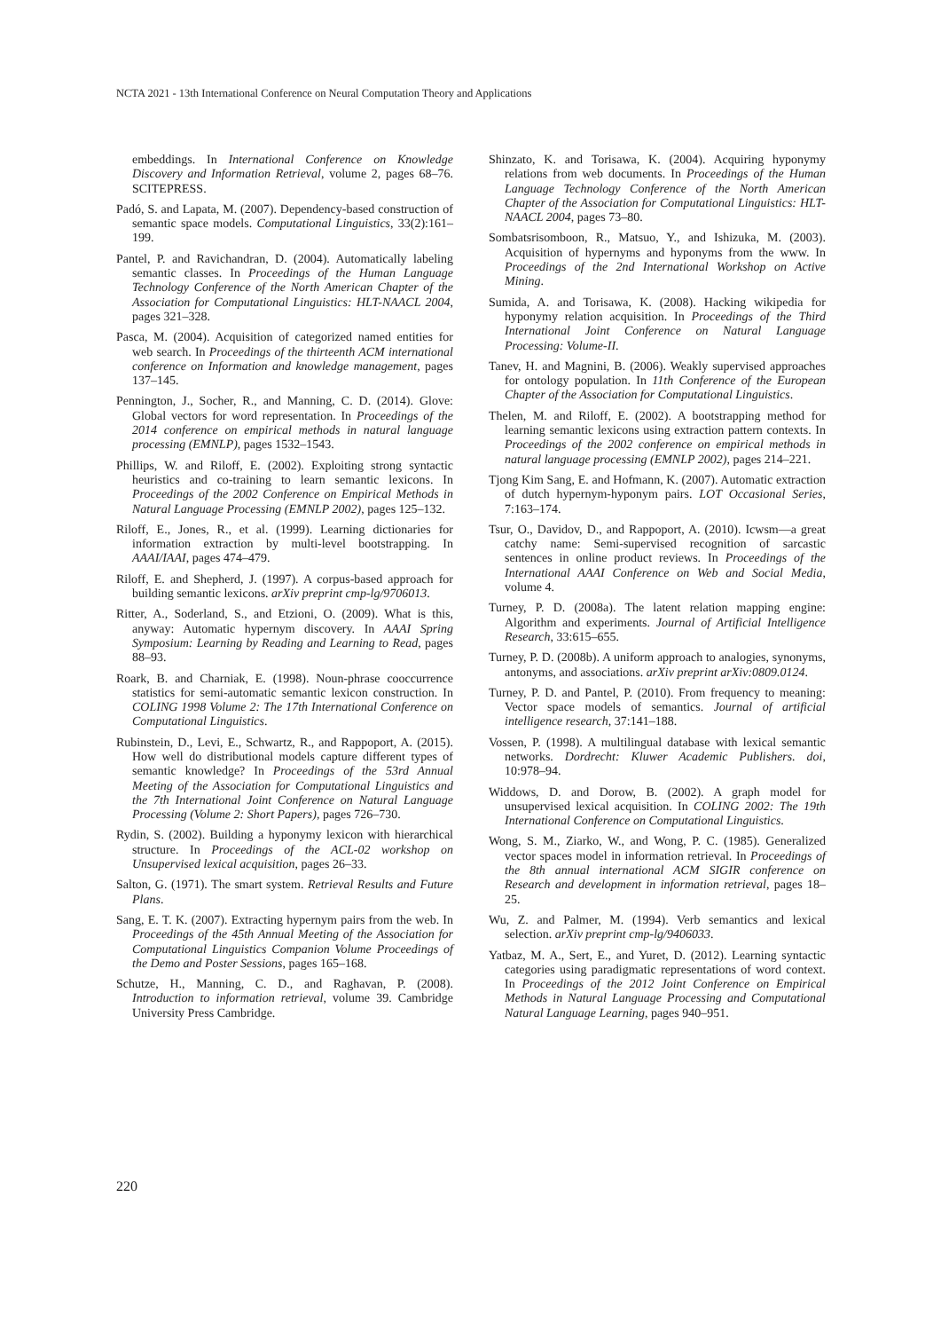NCTA 2021 - 13th International Conference on Neural Computation Theory and Applications
embeddings. In International Conference on Knowledge Discovery and Information Retrieval, volume 2, pages 68–76. SCITEPRESS.
Padó, S. and Lapata, M. (2007). Dependency-based construction of semantic space models. Computational Linguistics, 33(2):161–199.
Pantel, P. and Ravichandran, D. (2004). Automatically labeling semantic classes. In Proceedings of the Human Language Technology Conference of the North American Chapter of the Association for Computational Linguistics: HLT-NAACL 2004, pages 321–328.
Pasca, M. (2004). Acquisition of categorized named entities for web search. In Proceedings of the thirteenth ACM international conference on Information and knowledge management, pages 137–145.
Pennington, J., Socher, R., and Manning, C. D. (2014). Glove: Global vectors for word representation. In Proceedings of the 2014 conference on empirical methods in natural language processing (EMNLP), pages 1532–1543.
Phillips, W. and Riloff, E. (2002). Exploiting strong syntactic heuristics and co-training to learn semantic lexicons. In Proceedings of the 2002 Conference on Empirical Methods in Natural Language Processing (EMNLP 2002), pages 125–132.
Riloff, E., Jones, R., et al. (1999). Learning dictionaries for information extraction by multi-level bootstrapping. In AAAI/IAAI, pages 474–479.
Riloff, E. and Shepherd, J. (1997). A corpus-based approach for building semantic lexicons. arXiv preprint cmp-lg/9706013.
Ritter, A., Soderland, S., and Etzioni, O. (2009). What is this, anyway: Automatic hypernym discovery. In AAAI Spring Symposium: Learning by Reading and Learning to Read, pages 88–93.
Roark, B. and Charniak, E. (1998). Noun-phrase cooccurrence statistics for semi-automatic semantic lexicon construction. In COLING 1998 Volume 2: The 17th International Conference on Computational Linguistics.
Rubinstein, D., Levi, E., Schwartz, R., and Rappoport, A. (2015). How well do distributional models capture different types of semantic knowledge? In Proceedings of the 53rd Annual Meeting of the Association for Computational Linguistics and the 7th International Joint Conference on Natural Language Processing (Volume 2: Short Papers), pages 726–730.
Rydin, S. (2002). Building a hyponymy lexicon with hierarchical structure. In Proceedings of the ACL-02 workshop on Unsupervised lexical acquisition, pages 26–33.
Salton, G. (1971). The smart system. Retrieval Results and Future Plans.
Sang, E. T. K. (2007). Extracting hypernym pairs from the web. In Proceedings of the 45th Annual Meeting of the Association for Computational Linguistics Companion Volume Proceedings of the Demo and Poster Sessions, pages 165–168.
Schutze, H., Manning, C. D., and Raghavan, P. (2008). Introduction to information retrieval, volume 39. Cambridge University Press Cambridge.
Shinzato, K. and Torisawa, K. (2004). Acquiring hyponymy relations from web documents. In Proceedings of the Human Language Technology Conference of the North American Chapter of the Association for Computational Linguistics: HLT-NAACL 2004, pages 73–80.
Sombatsrisomboon, R., Matsuo, Y., and Ishizuka, M. (2003). Acquisition of hypernyms and hyponyms from the www. In Proceedings of the 2nd International Workshop on Active Mining.
Sumida, A. and Torisawa, K. (2008). Hacking wikipedia for hyponymy relation acquisition. In Proceedings of the Third International Joint Conference on Natural Language Processing: Volume-II.
Tanev, H. and Magnini, B. (2006). Weakly supervised approaches for ontology population. In 11th Conference of the European Chapter of the Association for Computational Linguistics.
Thelen, M. and Riloff, E. (2002). A bootstrapping method for learning semantic lexicons using extraction pattern contexts. In Proceedings of the 2002 conference on empirical methods in natural language processing (EMNLP 2002), pages 214–221.
Tjong Kim Sang, E. and Hofmann, K. (2007). Automatic extraction of dutch hypernym-hyponym pairs. LOT Occasional Series, 7:163–174.
Tsur, O., Davidov, D., and Rappoport, A. (2010). Icwsm—a great catchy name: Semi-supervised recognition of sarcastic sentences in online product reviews. In Proceedings of the International AAAI Conference on Web and Social Media, volume 4.
Turney, P. D. (2008a). The latent relation mapping engine: Algorithm and experiments. Journal of Artificial Intelligence Research, 33:615–655.
Turney, P. D. (2008b). A uniform approach to analogies, synonyms, antonyms, and associations. arXiv preprint arXiv:0809.0124.
Turney, P. D. and Pantel, P. (2010). From frequency to meaning: Vector space models of semantics. Journal of artificial intelligence research, 37:141–188.
Vossen, P. (1998). A multilingual database with lexical semantic networks. Dordrecht: Kluwer Academic Publishers. doi, 10:978–94.
Widdows, D. and Dorow, B. (2002). A graph model for unsupervised lexical acquisition. In COLING 2002: The 19th International Conference on Computational Linguistics.
Wong, S. M., Ziarko, W., and Wong, P. C. (1985). Generalized vector spaces model in information retrieval. In Proceedings of the 8th annual international ACM SIGIR conference on Research and development in information retrieval, pages 18–25.
Wu, Z. and Palmer, M. (1994). Verb semantics and lexical selection. arXiv preprint cmp-lg/9406033.
Yatbaz, M. A., Sert, E., and Yuret, D. (2012). Learning syntactic categories using paradigmatic representations of word context. In Proceedings of the 2012 Joint Conference on Empirical Methods in Natural Language Processing and Computational Natural Language Learning, pages 940–951.
220